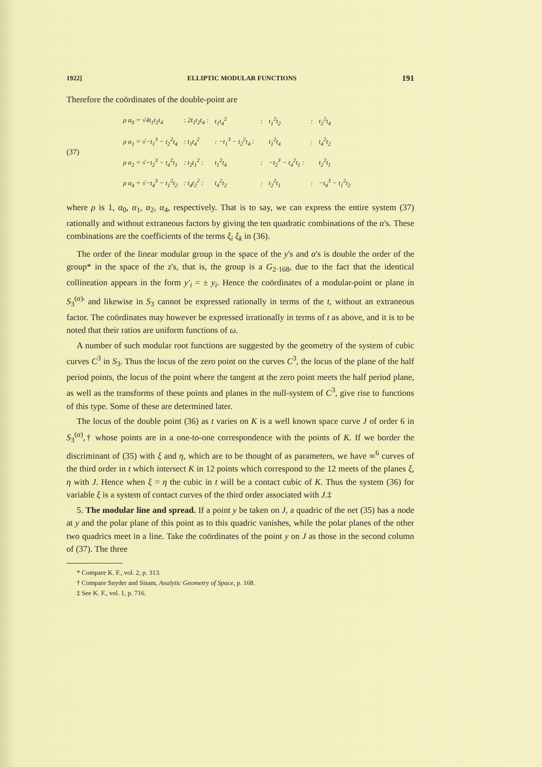1922] ELLIPTIC MODULAR FUNCTIONS 191
Therefore the coördinates of the double-point are
(37)
| ρ α<sub>0</sub> = √4t<sub>1</sub>t<sub>2</sub>t<sub>4</sub> | : 2t<sub>1</sub>t<sub>2</sub>t<sub>4</sub> : | t<sub>1</sub>t<sub>4</sub><sup>2</sup> | : | t<sub>1</sub><sup>2</sup>t<sub>2</sub> | : | t<sub>2</sub><sup>2</sup>t<sub>4</sub> |
| ρ α<sub>1</sub> = √−t<sub>1</sub><sup>3</sup> − t<sub>2</sub><sup>2</sup>t<sub>4</sub> | : t<sub>1</sub>t<sub>4</sub><sup>2</sup> | : −t<sub>1</sub><sup>3</sup> − t<sub>2</sub><sup>2</sup>t<sub>4</sub> : | | t<sub>1</sub><sup>2</sup>t<sub>4</sub> | : | t<sub>4</sub><sup>2</sup>t<sub>2</sub> |
| ρ α<sub>2</sub> = √−t<sub>2</sub><sup>3</sup> − t<sub>4</sub><sup>2</sup>t<sub>1</sub> | : t<sub>2</sub>t<sub>1</sub><sup>2</sup> : | t<sub>1</sub><sup>2</sup>t<sub>4</sub> | : | −t<sub>2</sub><sup>3</sup> − t<sub>4</sub><sup>2</sup>t<sub>1</sub> : | | t<sub>2</sub><sup>2</sup>t<sub>1</sub> |
| ρ α<sub>4</sub> = √−t<sub>4</sub><sup>3</sup> − t<sub>1</sub><sup>2</sup>t<sub>2</sub> | : t<sub>4</sub>t<sub>2</sub><sup>2</sup> : | t<sub>4</sub><sup>2</sup>t<sub>2</sub> | : | t<sub>2</sub><sup>2</sup>t<sub>1</sub> | : | −t<sub>4</sub><sup>3</sup> − t<sub>1</sub><sup>2</sup>t<sub>2</sub> |
where ρ is 1, α<sub>0</sub>, α<sub>1</sub>, α<sub>2</sub>, α<sub>4</sub>, respectively. That is to say, we can express the entire system (37) rationally and without extraneous factors by giving the ten quadratic combinations of the α's. These combinations are the coefficients of the terms ξ<sub>i</sub> ξ<sub>k</sub> in (36).
The order of the linear modular group in the space of the y's and α's is double the order of the group* in the space of the z's, that is, the group is a G<sub>2·168</sub>, due to the fact that the identical collineation appears in the form y'<sub>i</sub> = ± y<sub>i</sub>. Hence the coördinates of a modular-point or plane in S<sub>3</sub><sup>(α)</sup>' and likewise in S<sub>3</sub> cannot be expressed rationally in terms of the t, without an extraneous factor. The coördinates may however be expressed irrationally in terms of t as above, and it is to be noted that their ratios are uniform functions of ω.
A number of such modular root functions are suggested by the geometry of the system of cubic curves C<sup>3</sup> in S<sub>3</sub>. Thus the locus of the zero point on the curves C<sup>3</sup>, the locus of the plane of the half period points, the locus of the point where the tangent at the zero point meets the half period plane, as well as the transforms of these points and planes in the null-system of C<sup>3</sup>, give rise to functions of this type. Some of these are determined later.
The locus of the double point (36) as t varies on K is a well known space curve J of order 6 in S<sub>3</sub><sup>(α)</sup>,† whose points are in a one-to-one correspondence with the points of K. If we border the discriminant of (35) with ξ and η, which are to be thought of as parameters, we have ∞<sup>6</sup> curves of the third order in t which intersect K in 12 points which correspond to the 12 meets of the planes ξ, η with J. Hence when ξ = η the cubic in t will be a contact cubic of K. Thus the system (36) for variable ξ is a system of contact curves of the third order associated with J.‡
5. The modular line and spread. If a point y be taken on J, a quadric of the net (35) has a node at y and the polar plane of this point as to this quadric vanishes, while the polar planes of the other two quadrics meet in a line. Take the coördinates of the point y on J as those in the second column of (37). The three
* Compare K. F., vol. 2, p. 313.
† Compare Snyder and Sisam, Analytic Geometry of Space, p. 168.
‡ See K. F., vol. 1, p. 716.